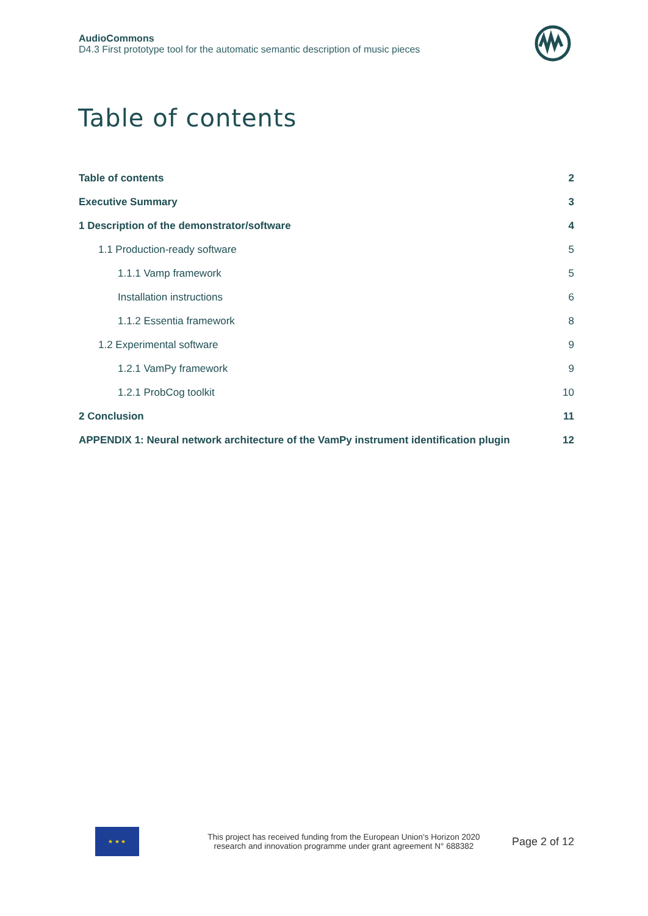AudioCommons
D4.3 First prototype tool for the automatic semantic description of music pieces
Table of contents
Table of contents 2
Executive Summary 3
1 Description of the demonstrator/software 4
1.1 Production-ready software 5
1.1.1 Vamp framework 5
Installation instructions 6
1.1.2 Essentia framework 8
1.2 Experimental software 9
1.2.1 VamPy framework 9
1.2.1 ProbCog toolkit 10
2 Conclusion 11
APPENDIX 1: Neural network architecture of the VamPy instrument identification plugin 12
★ ★ ★
This project has received funding from the European Union’s Horizon 2020
research and innovation programme under grant agreement N° 688382
Page 2 of 12